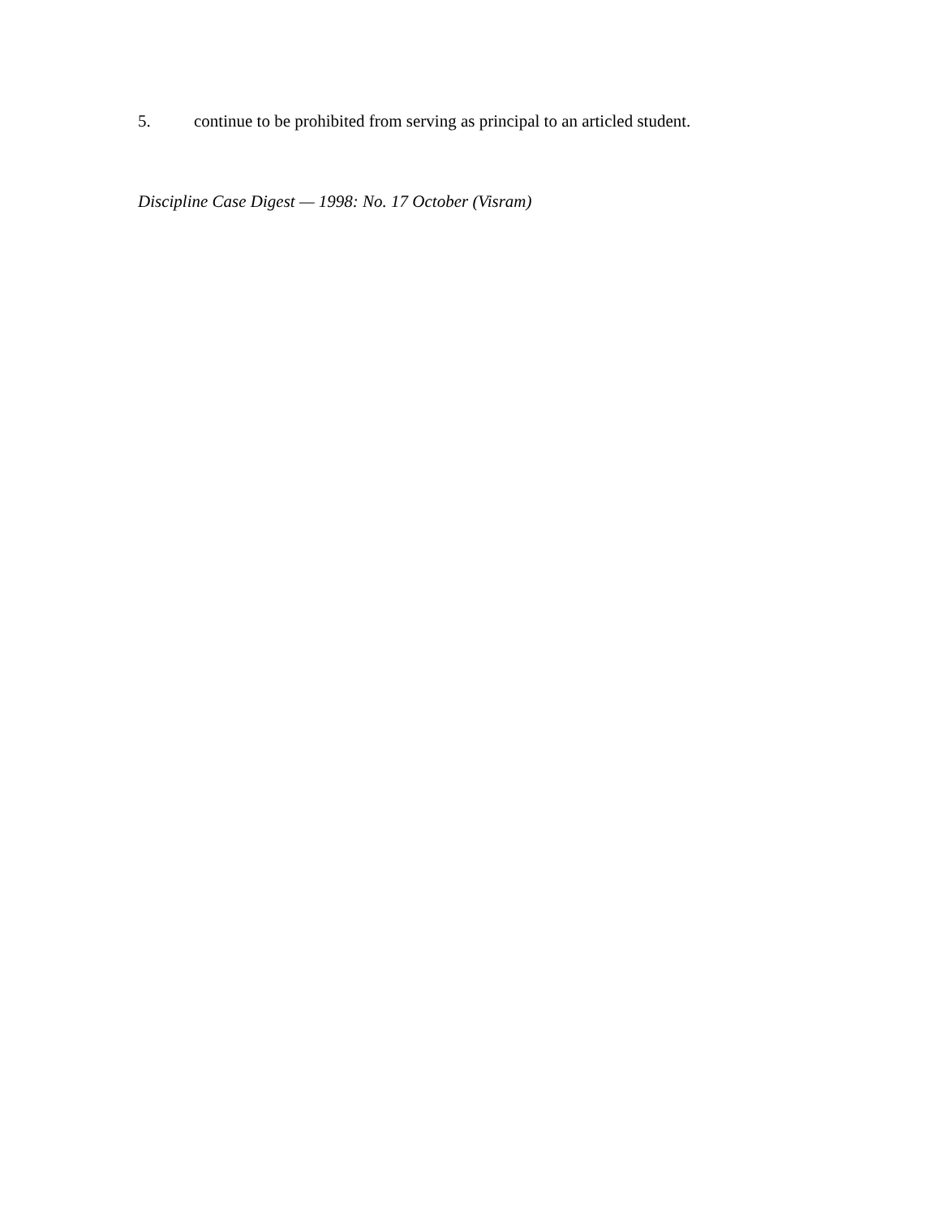5. continue to be prohibited from serving as principal to an articled student.
Discipline Case Digest — 1998: No. 17 October (Visram)